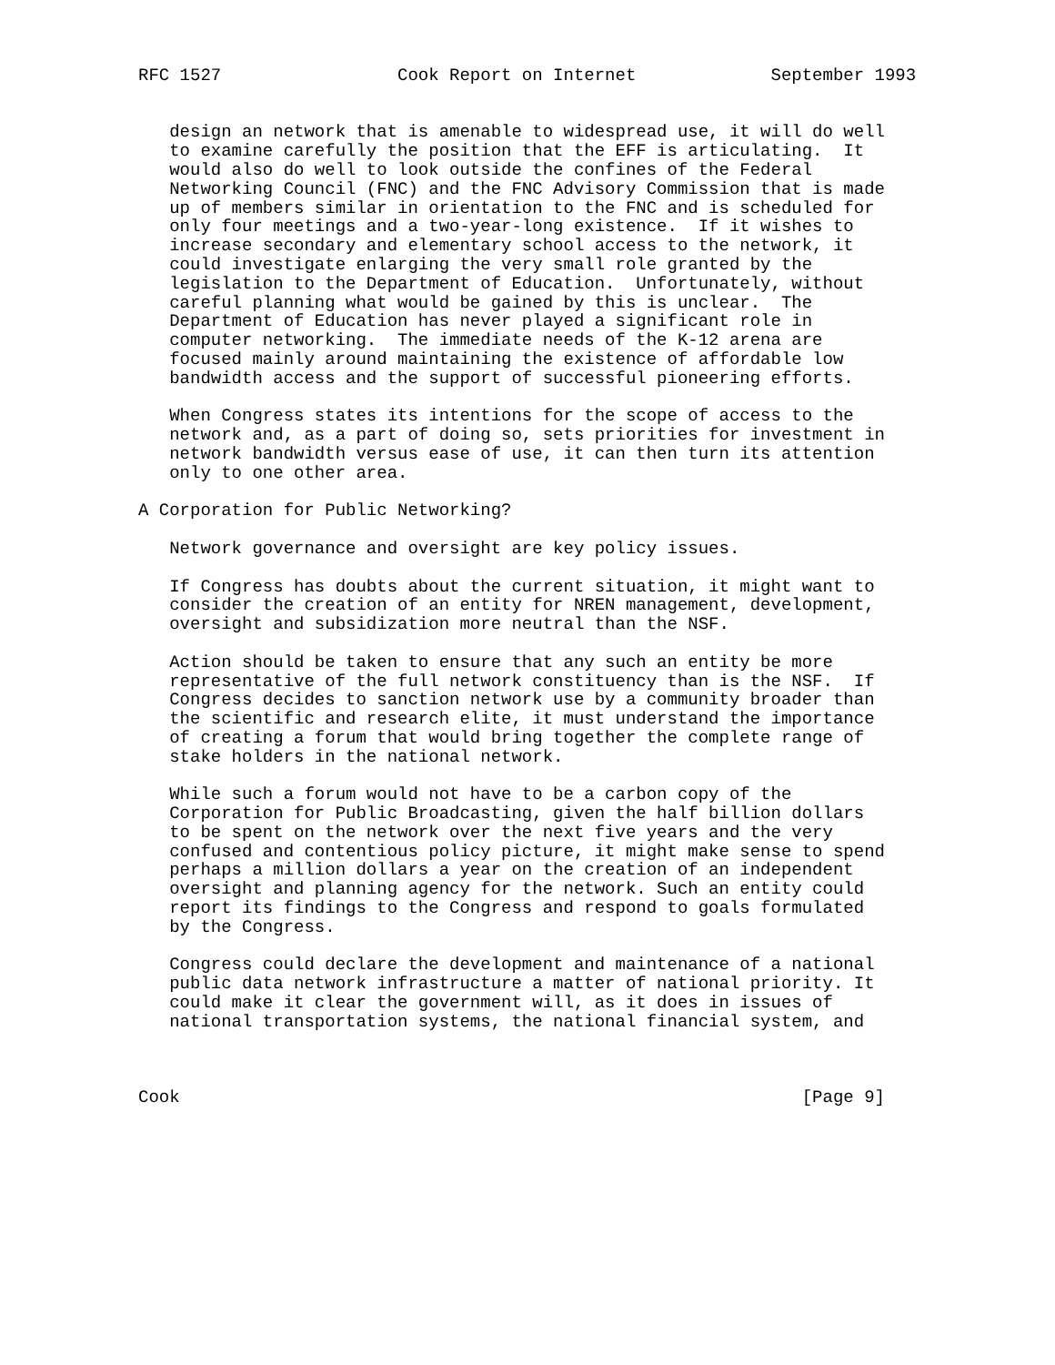RFC 1527                 Cook Report on Internet             September 1993


   design an network that is amenable to widespread use, it will do well
   to examine carefully the position that the EFF is articulating.  It
   would also do well to look outside the confines of the Federal
   Networking Council (FNC) and the FNC Advisory Commission that is made
   up of members similar in orientation to the FNC and is scheduled for
   only four meetings and a two-year-long existence.  If it wishes to
   increase secondary and elementary school access to the network, it
   could investigate enlarging the very small role granted by the
   legislation to the Department of Education.  Unfortunately, without
   careful planning what would be gained by this is unclear.  The
   Department of Education has never played a significant role in
   computer networking.  The immediate needs of the K-12 arena are
   focused mainly around maintaining the existence of affordable low
   bandwidth access and the support of successful pioneering efforts.

   When Congress states its intentions for the scope of access to the
   network and, as a part of doing so, sets priorities for investment in
   network bandwidth versus ease of use, it can then turn its attention
   only to one other area.

A Corporation for Public Networking?

   Network governance and oversight are key policy issues.

   If Congress has doubts about the current situation, it might want to
   consider the creation of an entity for NREN management, development,
   oversight and subsidization more neutral than the NSF.

   Action should be taken to ensure that any such an entity be more
   representative of the full network constituency than is the NSF.  If
   Congress decides to sanction network use by a community broader than
   the scientific and research elite, it must understand the importance
   of creating a forum that would bring together the complete range of
   stake holders in the national network.

   While such a forum would not have to be a carbon copy of the
   Corporation for Public Broadcasting, given the half billion dollars
   to be spent on the network over the next five years and the very
   confused and contentious policy picture, it might make sense to spend
   perhaps a million dollars a year on the creation of an independent
   oversight and planning agency for the network. Such an entity could
   report its findings to the Congress and respond to goals formulated
   by the Congress.

   Congress could declare the development and maintenance of a national
   public data network infrastructure a matter of national priority. It
   could make it clear the government will, as it does in issues of
   national transportation systems, the national financial system, and



Cook                                                            [Page 9]